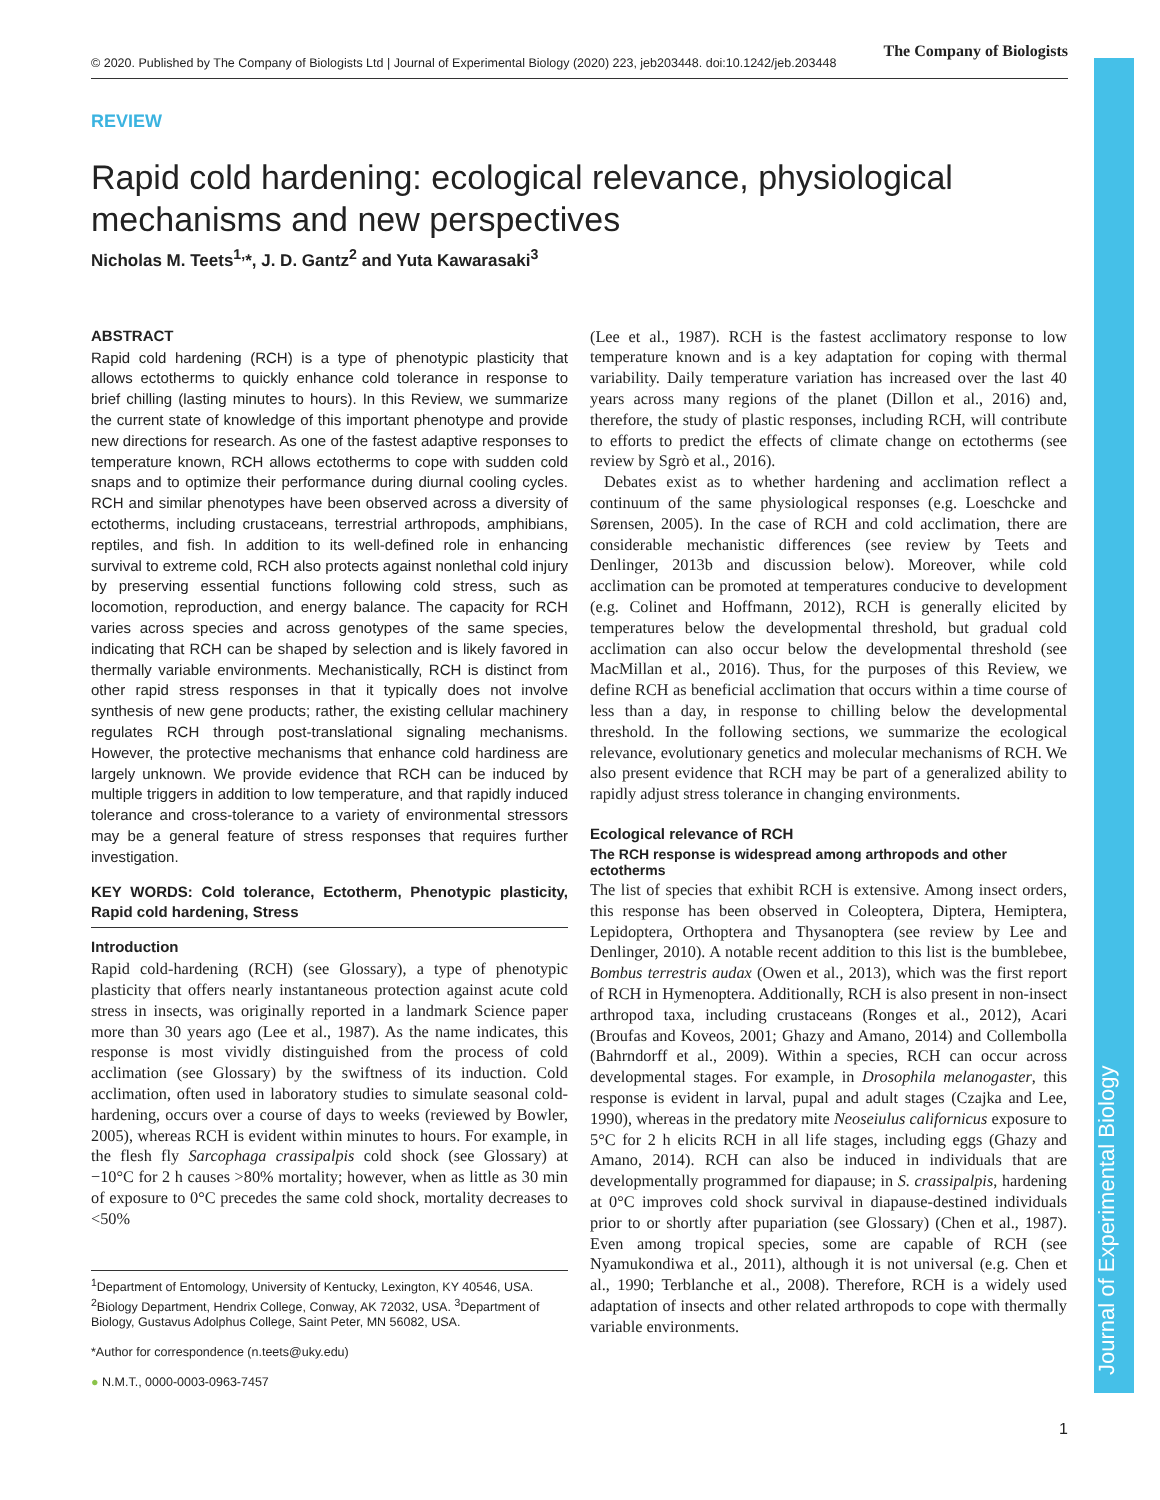Journal of Experimental Biology
© 2020. Published by The Company of Biologists Ltd | Journal of Experimental Biology (2020) 223, jeb203448. doi:10.1242/jeb.203448 The Company of Biologists
REVIEW
Rapid cold hardening: ecological relevance, physiological mechanisms and new perspectives
Nicholas M. Teets<sup>1,</sup>*, J. D. Gantz<sup>2</sup> and Yuta Kawarasaki<sup>3</sup>
ABSTRACT
Rapid cold hardening (RCH) is a type of phenotypic plasticity that allows ectotherms to quickly enhance cold tolerance in response to brief chilling (lasting minutes to hours). In this Review, we summarize the current state of knowledge of this important phenotype and provide new directions for research. As one of the fastest adaptive responses to temperature known, RCH allows ectotherms to cope with sudden cold snaps and to optimize their performance during diurnal cooling cycles. RCH and similar phenotypes have been observed across a diversity of ectotherms, including crustaceans, terrestrial arthropods, amphibians, reptiles, and fish. In addition to its well-defined role in enhancing survival to extreme cold, RCH also protects against nonlethal cold injury by preserving essential functions following cold stress, such as locomotion, reproduction, and energy balance. The capacity for RCH varies across species and across genotypes of the same species, indicating that RCH can be shaped by selection and is likely favored in thermally variable environments. Mechanistically, RCH is distinct from other rapid stress responses in that it typically does not involve synthesis of new gene products; rather, the existing cellular machinery regulates RCH through post-translational signaling mechanisms. However, the protective mechanisms that enhance cold hardiness are largely unknown. We provide evidence that RCH can be induced by multiple triggers in addition to low temperature, and that rapidly induced tolerance and cross-tolerance to a variety of environmental stressors may be a general feature of stress responses that requires further investigation.
KEY WORDS: Cold tolerance, Ectotherm, Phenotypic plasticity, Rapid cold hardening, Stress
Introduction
Rapid cold-hardening (RCH) (see Glossary), a type of phenotypic plasticity that offers nearly instantaneous protection against acute cold stress in insects, was originally reported in a landmark Science paper more than 30 years ago (Lee et al., 1987). As the name indicates, this response is most vividly distinguished from the process of cold acclimation (see Glossary) by the swiftness of its induction. Cold acclimation, often used in laboratory studies to simulate seasonal cold-hardening, occurs over a course of days to weeks (reviewed by Bowler, 2005), whereas RCH is evident within minutes to hours. For example, in the flesh fly Sarcophaga crassipalpis cold shock (see Glossary) at −10°C for 2 h causes >80% mortality; however, when as little as 30 min of exposure to 0°C precedes the same cold shock, mortality decreases to <50%
<sup>1</sup> Department of Entomology, University of Kentucky, Lexington, KY 40546, USA. <sup>2</sup>Biology Department, Hendrix College, Conway, AK 72032, USA. <sup>3</sup>Department of Biology, Gustavus Adolphus College, Saint Peter, MN 56082, USA.
*Author for correspondence (n.teets@uky.edu)
● N.M.T., 0000-0003-0963-7457
(Lee et al., 1987). RCH is the fastest acclimatory response to low temperature known and is a key adaptation for coping with thermal variability. Daily temperature variation has increased over the last 40 years across many regions of the planet (Dillon et al., 2016) and, therefore, the study of plastic responses, including RCH, will contribute to efforts to predict the effects of climate change on ectotherms (see review by Sgrò et al., 2016).
Debates exist as to whether hardening and acclimation reflect a continuum of the same physiological responses (e.g. Loeschcke and Sørensen, 2005). In the case of RCH and cold acclimation, there are considerable mechanistic differences (see review by Teets and Denlinger, 2013b and discussion below). Moreover, while cold acclimation can be promoted at temperatures conducive to development (e.g. Colinet and Hoffmann, 2012), RCH is generally elicited by temperatures below the developmental threshold, but gradual cold acclimation can also occur below the developmental threshold (see MacMillan et al., 2016). Thus, for the purposes of this Review, we define RCH as beneficial acclimation that occurs within a time course of less than a day, in response to chilling below the developmental threshold. In the following sections, we summarize the ecological relevance, evolutionary genetics and molecular mechanisms of RCH. We also present evidence that RCH may be part of a generalized ability to rapidly adjust stress tolerance in changing environments.
Ecological relevance of RCH
The RCH response is widespread among arthropods and other ectotherms
The list of species that exhibit RCH is extensive. Among insect orders, this response has been observed in Coleoptera, Diptera, Hemiptera, Lepidoptera, Orthoptera and Thysanoptera (see review by Lee and Denlinger, 2010). A notable recent addition to this list is the bumblebee, Bombus terrestris audax (Owen et al., 2013), which was the first report of RCH in Hymenoptera. Additionally, RCH is also present in non-insect arthropod taxa, including crustaceans (Ronges et al., 2012), Acari (Broufas and Koveos, 2001; Ghazy and Amano, 2014) and Collembolla (Bahrndorff et al., 2009). Within a species, RCH can occur across developmental stages. For example, in Drosophila melanogaster, this response is evident in larval, pupal and adult stages (Czajka and Lee, 1990), whereas in the predatory mite Neoseiulus californicus exposure to 5°C for 2 h elicits RCH in all life stages, including eggs (Ghazy and Amano, 2014). RCH can also be induced in individuals that are developmentally programmed for diapause; in S. crassipalpis, hardening at 0°C improves cold shock survival in diapause-destined individuals prior to or shortly after pupariation (see Glossary) (Chen et al., 1987). Even among tropical species, some are capable of RCH (see Nyamukondiwa et al., 2011), although it is not universal (e.g. Chen et al., 1990; Terblanche et al., 2008). Therefore, RCH is a widely used adaptation of insects and other related arthropods to cope with thermally variable environments.
1